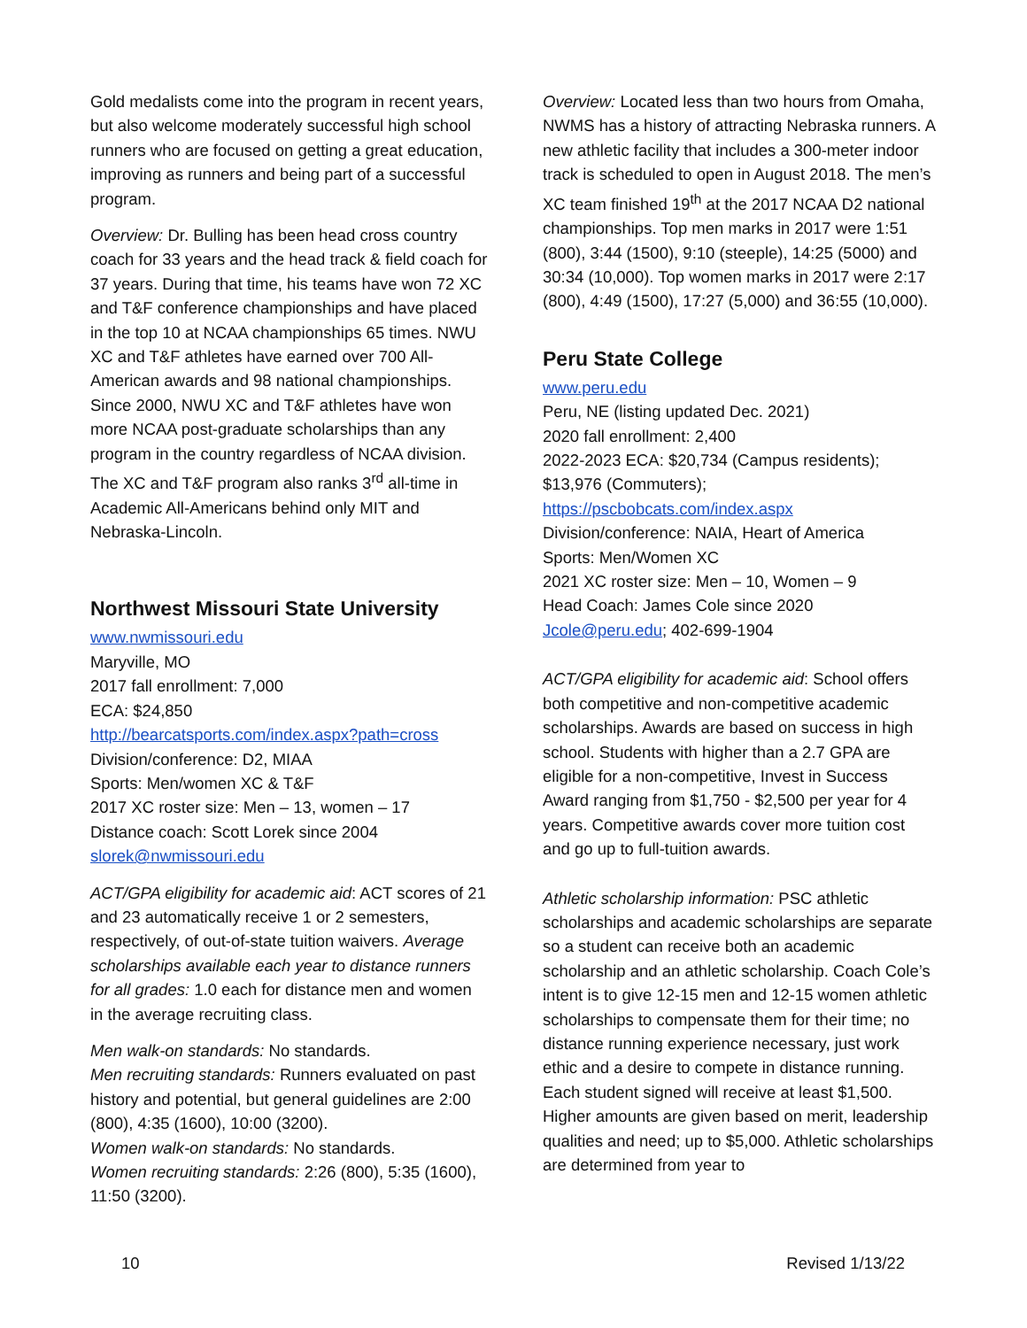Gold medalists come into the program in recent years, but also welcome moderately successful high school runners who are focused on getting a great education, improving as runners and being part of a successful program.
Overview: Dr. Bulling has been head cross country coach for 33 years and the head track & field coach for 37 years. During that time, his teams have won 72 XC and T&F conference championships and have placed in the top 10 at NCAA championships 65 times. NWU XC and T&F athletes have earned over 700 All-American awards and 98 national championships. Since 2000, NWU XC and T&F athletes have won more NCAA post-graduate scholarships than any program in the country regardless of NCAA division. The XC and T&F program also ranks 3<sup>rd</sup> all-time in Academic All-Americans behind only MIT and Nebraska-Lincoln.
Northwest Missouri State University
www.nwmissouri.edu
Maryville, MO
2017 fall enrollment: 7,000
ECA: $24,850
http://bearcatsports.com/index.aspx?path=cross
Division/conference: D2, MIAA
Sports: Men/women XC & T&F
2017 XC roster size: Men – 13, women – 17
Distance coach: Scott Lorek since 2004
slorek@nwmissouri.edu
ACT/GPA eligibility for academic aid: ACT scores of 21 and 23 automatically receive 1 or 2 semesters, respectively, of out-of-state tuition waivers. Average scholarships available each year to distance runners for all grades: 1.0 each for distance men and women in the average recruiting class.
Men walk-on standards: No standards.
Men recruiting standards: Runners evaluated on past history and potential, but general guidelines are 2:00 (800), 4:35 (1600), 10:00 (3200).
Women walk-on standards: No standards.
Women recruiting standards: 2:26 (800), 5:35 (1600), 11:50 (3200).
Overview: Located less than two hours from Omaha, NWMS has a history of attracting Nebraska runners. A new athletic facility that includes a 300-meter indoor track is scheduled to open in August 2018. The men’s XC team finished 19<sup>th</sup> at the 2017 NCAA D2 national championships. Top men marks in 2017 were 1:51 (800), 3:44 (1500), 9:10 (steeple), 14:25 (5000) and 30:34 (10,000). Top women marks in 2017 were 2:17 (800), 4:49 (1500), 17:27 (5,000) and 36:55 (10,000).
Peru State College
www.peru.edu
Peru, NE (listing updated Dec. 2021)
2020 fall enrollment: 2,400
2022-2023 ECA: $20,734 (Campus residents); $13,976 (Commuters);
https://pscbobcats.com/index.aspx
Division/conference: NAIA, Heart of America
Sports: Men/Women XC
2021 XC roster size: Men – 10, Women – 9
Head Coach: James Cole since 2020
Jcole@peru.edu; 402-699-1904
ACT/GPA eligibility for academic aid: School offers both competitive and non-competitive academic scholarships. Awards are based on success in high school. Students with higher than a 2.7 GPA are eligible for a non-competitive, Invest in Success Award ranging from $1,750 - $2,500 per year for 4 years. Competitive awards cover more tuition cost and go up to full-tuition awards.
Athletic scholarship information: PSC athletic scholarships and academic scholarships are separate so a student can receive both an academic scholarship and an athletic scholarship. Coach Cole’s intent is to give 12-15 men and 12-15 women athletic scholarships to compensate them for their time; no distance running experience necessary, just work ethic and a desire to compete in distance running. Each student signed will receive at least $1,500. Higher amounts are given based on merit, leadership qualities and need; up to $5,000. Athletic scholarships are determined from year to
10 Revised 1/13/22